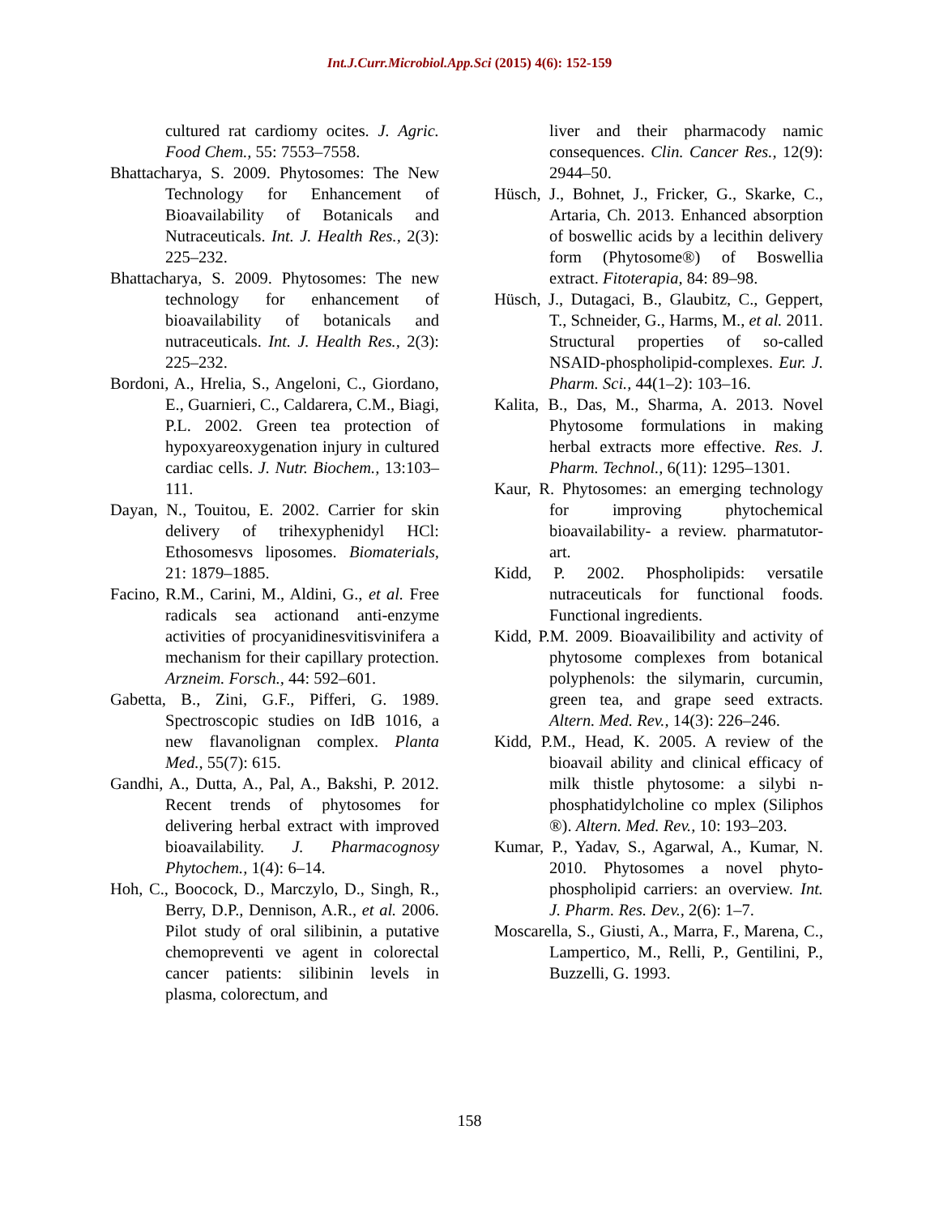Int.J.Curr.Microbiol.App.Sci (2015) 4(6): 152-159
cultured rat cardiomy ocites. J. Agric. Food Chem., 55: 7553–7558.
Bhattacharya, S. 2009. Phytosomes: The New Technology for Enhancement of Bioavailability of Botanicals and Nutraceuticals. Int. J. Health Res., 2(3): 225–232.
Bhattacharya, S. 2009. Phytosomes: The new technology for enhancement of bioavailability of botanicals and nutraceuticals. Int. J. Health Res., 2(3): 225–232.
Bordoni, A., Hrelia, S., Angeloni, C., Giordano, E., Guarnieri, C., Caldarera, C.M., Biagi, P.L. 2002. Green tea protection of hypoxyareoxygenation injury in cultured cardiac cells. J. Nutr. Biochem., 13:103–111.
Dayan, N., Touitou, E. 2002. Carrier for skin delivery of trihexyphenidyl HCl: Ethosomesvs liposomes. Biomaterials, 21: 1879–1885.
Facino, R.M., Carini, M., Aldini, G., et al. Free radicals sea actionand anti-enzyme activities of procyanidinesvitisvinifera a mechanism for their capillary protection. Arzneim. Forsch., 44: 592–601.
Gabetta, B., Zini, G.F., Pifferi, G. 1989. Spectroscopic studies on IdB 1016, a new flavanolignan complex. Planta Med., 55(7): 615.
Gandhi, A., Dutta, A., Pal, A., Bakshi, P. 2012. Recent trends of phytosomes for delivering herbal extract with improved bioavailability. J. Pharmacognosy Phytochem., 1(4): 6–14.
Hoh, C., Boocock, D., Marczylo, D., Singh, R., Berry, D.P., Dennison, A.R., et al. 2006. Pilot study of oral silibinin, a putative chemopreventi ve agent in colorectal cancer patients: silibinin levels in plasma, colorectum, and
liver and their pharmacody namic consequences. Clin. Cancer Res., 12(9): 2944–50.
Hüsch, J., Bohnet, J., Fricker, G., Skarke, C., Artaria, Ch. 2013. Enhanced absorption of boswellic acids by a lecithin delivery form (Phytosome®) of Boswellia extract. Fitoterapia, 84: 89–98.
Hüsch, J., Dutagaci, B., Glaubitz, C., Geppert, T., Schneider, G., Harms, M., et al. 2011. Structural properties of so-called NSAID-phospholipid-complexes. Eur. J. Pharm. Sci., 44(1–2): 103–16.
Kalita, B., Das, M., Sharma, A. 2013. Novel Phytosome formulations in making herbal extracts more effective. Res. J. Pharm. Technol., 6(11): 1295–1301.
Kaur, R. Phytosomes: an emerging technology for improving phytochemical bioavailability- a review. pharmatutor-art.
Kidd, P. 2002. Phospholipids: versatile nutraceuticals for functional foods. Functional ingredients.
Kidd, P.M. 2009. Bioavailibility and activity of phytosome complexes from botanical polyphenols: the silymarin, curcumin, green tea, and grape seed extracts. Altern. Med. Rev., 14(3): 226–246.
Kidd, P.M., Head, K. 2005. A review of the bioavail ability and clinical efficacy of milk thistle phytosome: a silybi n-phosphatidylcholine co mplex (Siliphos ®). Altern. Med. Rev., 10: 193–203.
Kumar, P., Yadav, S., Agarwal, A., Kumar, N. 2010. Phytosomes a novel phyto-phospholipid carriers: an overview. Int. J. Pharm. Res. Dev., 2(6): 1–7.
Moscarella, S., Giusti, A., Marra, F., Marena, C., Lampertico, M., Relli, P., Gentilini, P., Buzzelli, G. 1993.
158